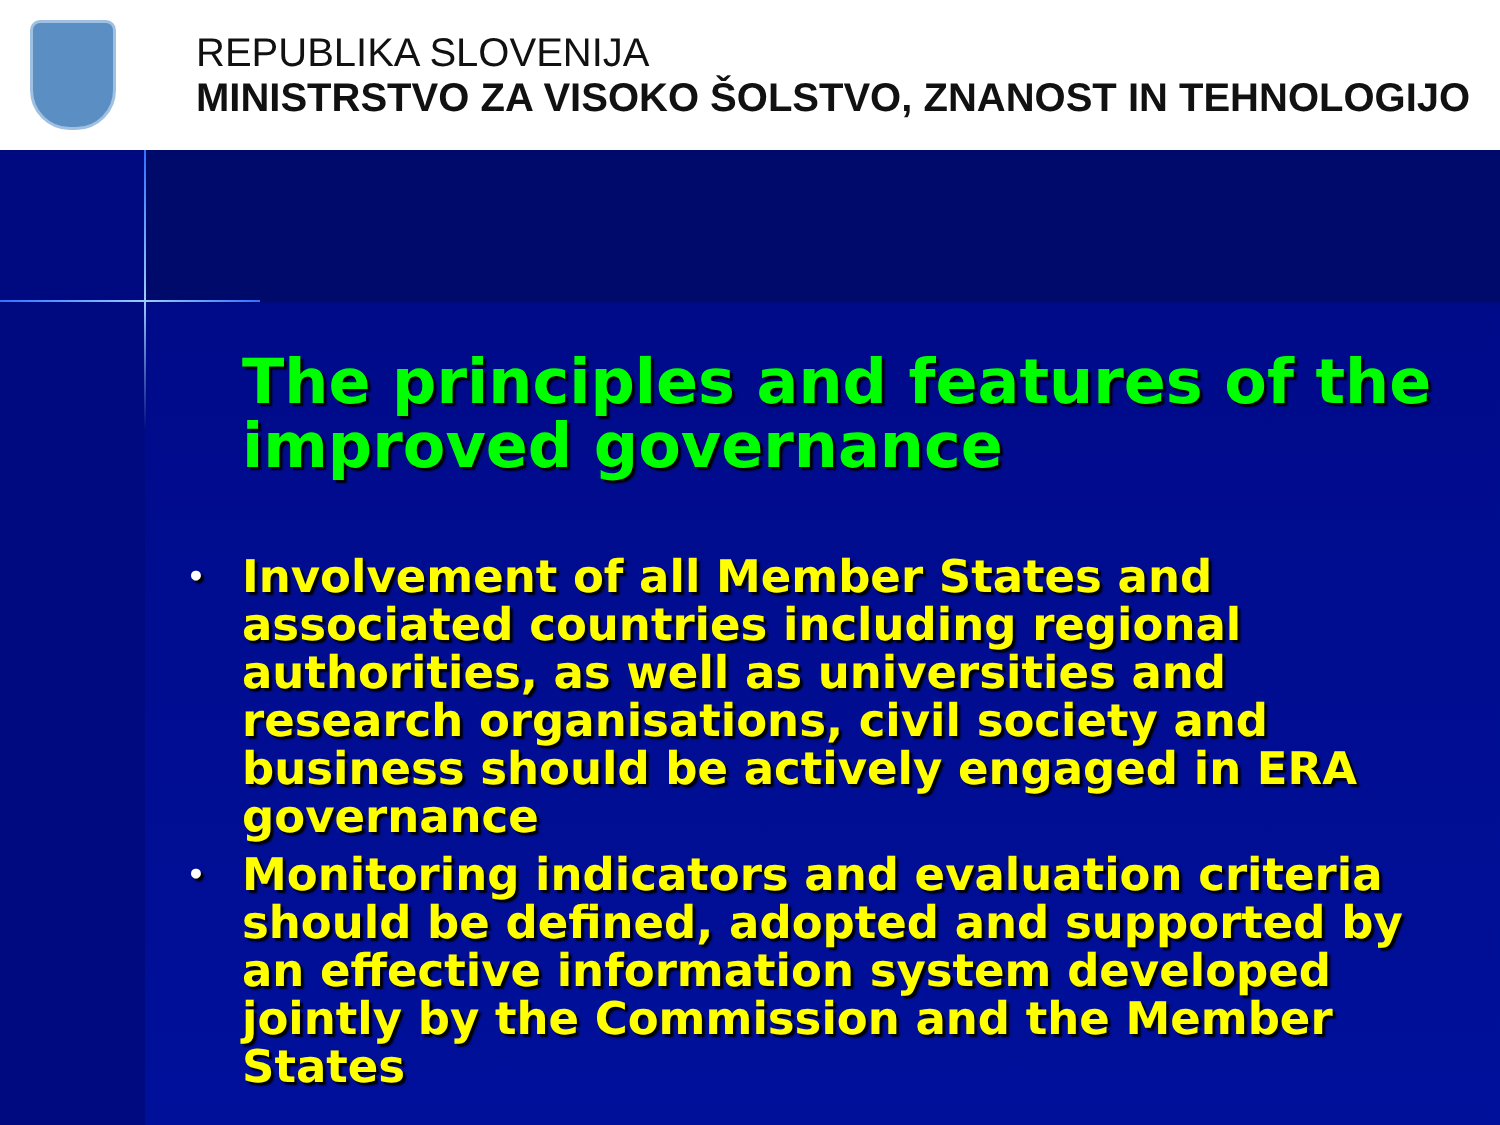REPUBLIKA SLOVENIJA
MINISTRSTVO ZA VISOKO ŠOLSTVO, ZNANOST IN TEHNOLOGIJO
The principles and features of the improved governance
• Involvement of all Member States and associated countries including regional authorities, as well as universities and research organisations, civil society and business should be actively engaged in ERA governance
• Monitoring indicators and evaluation criteria should be defined, adopted and supported by an effective information system developed jointly by the Commission and the Member States